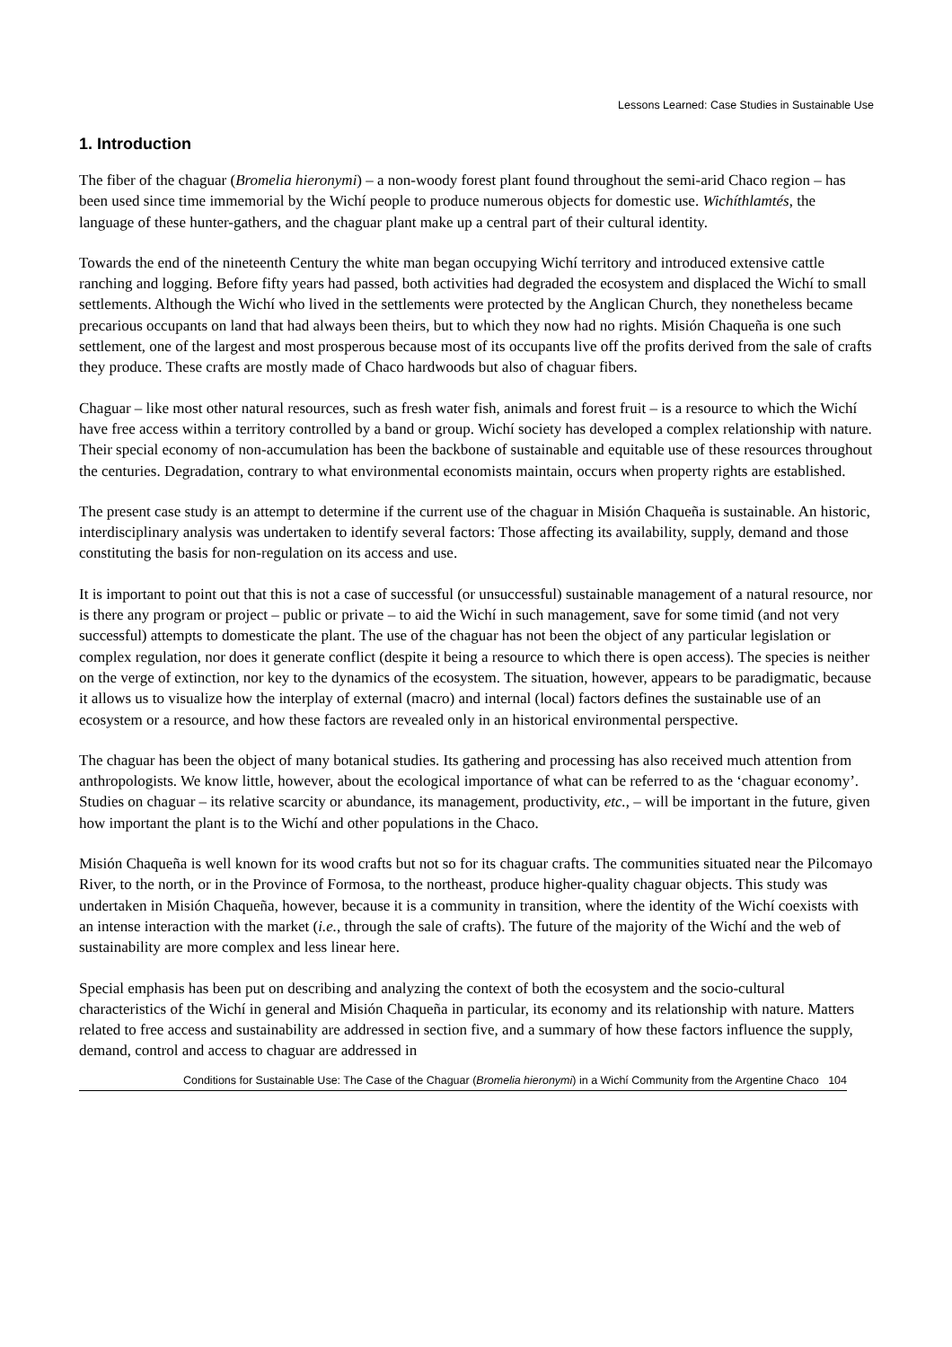Lessons Learned: Case Studies in Sustainable Use
1. Introduction
The fiber of the chaguar (Bromelia hieronymi) – a non-woody forest plant found throughout the semi-arid Chaco region – has been used since time immemorial by the Wichí people to produce numerous objects for domestic use. Wichíthlamtés, the language of these hunter-gathers, and the chaguar plant make up a central part of their cultural identity.
Towards the end of the nineteenth Century the white man began occupying Wichí territory and introduced extensive cattle ranching and logging. Before fifty years had passed, both activities had degraded the ecosystem and displaced the Wichí to small settlements. Although the Wichí who lived in the settlements were protected by the Anglican Church, they nonetheless became precarious occupants on land that had always been theirs, but to which they now had no rights. Misión Chaqueña is one such settlement, one of the largest and most prosperous because most of its occupants live off the profits derived from the sale of crafts they produce. These crafts are mostly made of Chaco hardwoods but also of chaguar fibers.
Chaguar – like most other natural resources, such as fresh water fish, animals and forest fruit – is a resource to which the Wichí have free access within a territory controlled by a band or group. Wichí society has developed a complex relationship with nature. Their special economy of non-accumulation has been the backbone of sustainable and equitable use of these resources throughout the centuries. Degradation, contrary to what environmental economists maintain, occurs when property rights are established.
The present case study is an attempt to determine if the current use of the chaguar in Misión Chaqueña is sustainable. An historic, interdisciplinary analysis was undertaken to identify several factors: Those affecting its availability, supply, demand and those constituting the basis for non-regulation on its access and use.
It is important to point out that this is not a case of successful (or unsuccessful) sustainable management of a natural resource, nor is there any program or project – public or private – to aid the Wichí in such management, save for some timid (and not very successful) attempts to domesticate the plant. The use of the chaguar has not been the object of any particular legislation or complex regulation, nor does it generate conflict (despite it being a resource to which there is open access). The species is neither on the verge of extinction, nor key to the dynamics of the ecosystem. The situation, however, appears to be paradigmatic, because it allows us to visualize how the interplay of external (macro) and internal (local) factors defines the sustainable use of an ecosystem or a resource, and how these factors are revealed only in an historical environmental perspective.
The chaguar has been the object of many botanical studies. Its gathering and processing has also received much attention from anthropologists. We know little, however, about the ecological importance of what can be referred to as the ‘chaguar economy’. Studies on chaguar – its relative scarcity or abundance, its management, productivity, etc., – will be important in the future, given how important the plant is to the Wichí and other populations in the Chaco.
Misión Chaqueña is well known for its wood crafts but not so for its chaguar crafts. The communities situated near the Pilcomayo River, to the north, or in the Province of Formosa, to the northeast, produce higher-quality chaguar objects. This study was undertaken in Misión Chaqueña, however, because it is a community in transition, where the identity of the Wichí coexists with an intense interaction with the market (i.e., through the sale of crafts). The future of the majority of the Wichí and the web of sustainability are more complex and less linear here.
Special emphasis has been put on describing and analyzing the context of both the ecosystem and the socio-cultural characteristics of the Wichí in general and Misión Chaqueña in particular, its economy and its relationship with nature. Matters related to free access and sustainability are addressed in section five, and a summary of how these factors influence the supply, demand, control and access to chaguar are addressed in
Conditions for Sustainable Use: The Case of the Chaguar (Bromelia hieronymi) in a Wichí Community from the Argentine Chaco 104